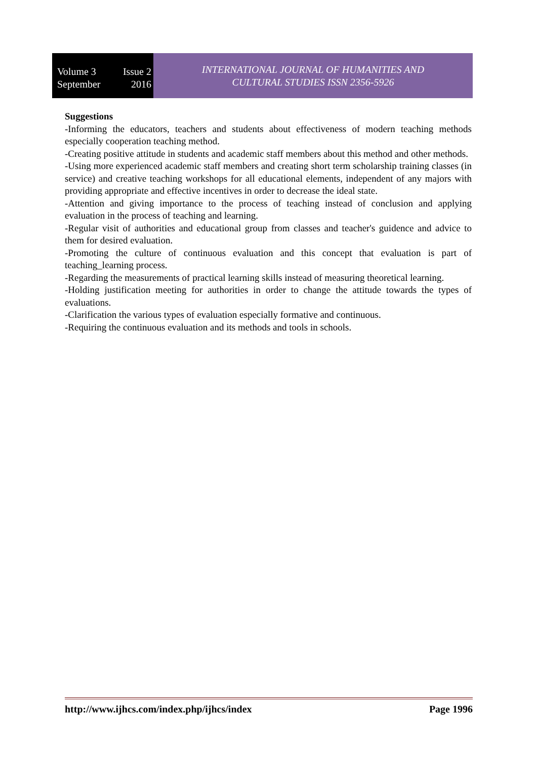Volume 3 Issue 2
September 2016
INTERNATIONAL JOURNAL OF HUMANITIES AND
CULTURAL STUDIES ISSN 2356-5926
Suggestions
-Informing the educators, teachers and students about effectiveness of modern teaching methods especially cooperation teaching method.
-Creating positive attitude in students and academic staff members about this method and other methods.
-Using more experienced academic staff members and creating short term scholarship training classes (in service) and creative teaching workshops for all educational elements, independent of any majors with providing appropriate and effective incentives in order to decrease the ideal state.
-Attention and giving importance to the process of teaching instead of conclusion and applying evaluation in the process of teaching and learning.
-Regular visit of authorities and educational group from classes and teacher's guidence and advice to them for desired evaluation.
-Promoting the culture of continuous evaluation and this concept that evaluation is part of teaching_learning process.
-Regarding the measurements of practical learning skills instead of measuring theoretical learning.
-Holding justification meeting for authorities in order to change the attitude towards the types of evaluations.
-Clarification the various types of evaluation especially formative and continuous.
-Requiring the continuous evaluation and its methods and tools in schools.
http://www.ijhcs.com/index.php/ijhcs/index Page 1996